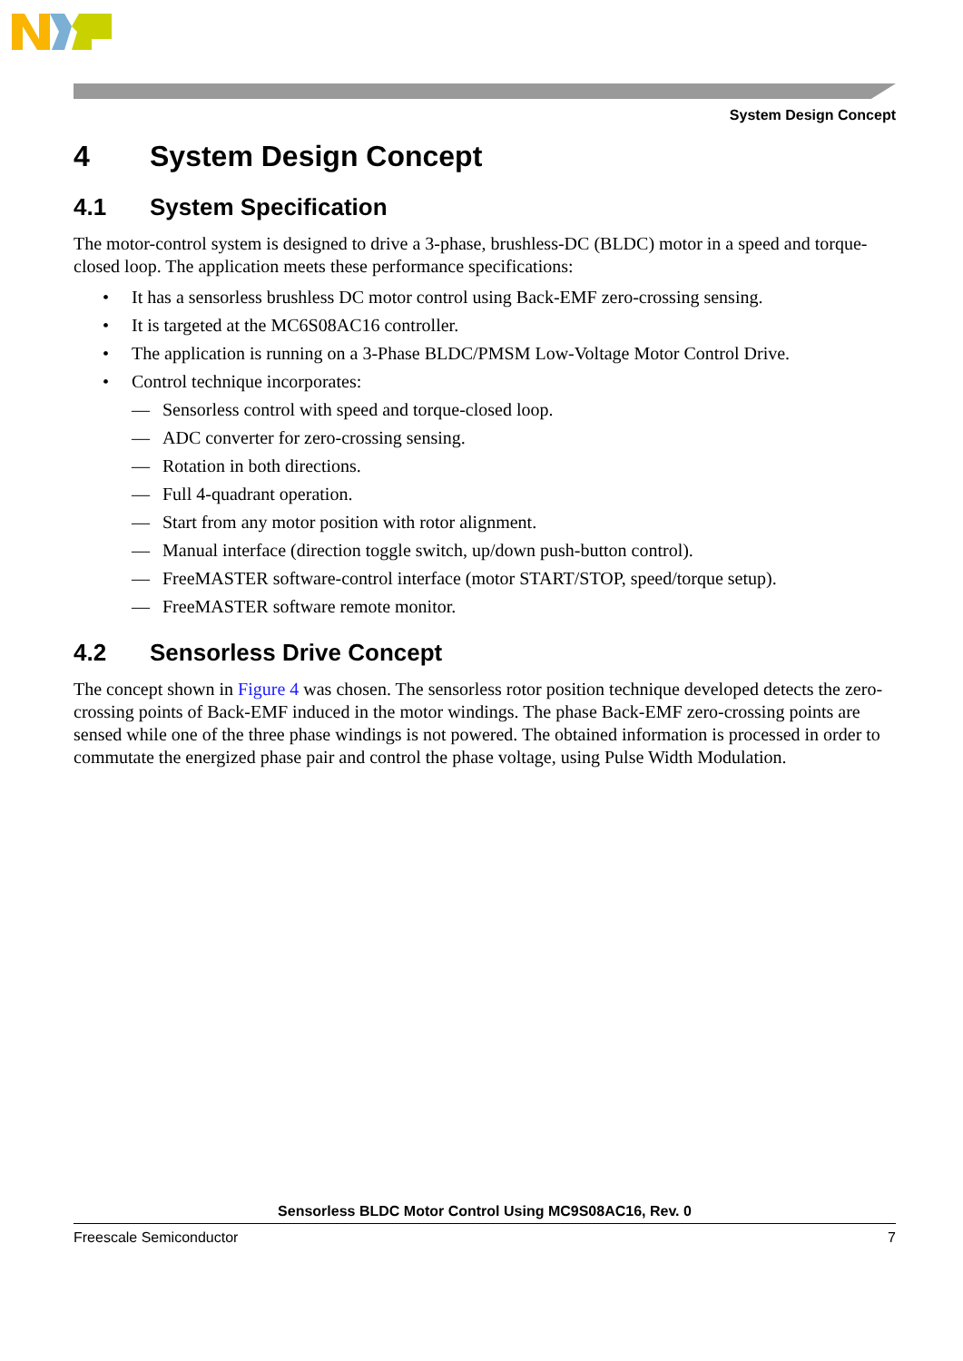System Design Concept
4 System Design Concept
4.1 System Specification
The motor-control system is designed to drive a 3-phase, brushless-DC (BLDC) motor in a speed and torque-closed loop. The application meets these performance specifications:
• It has a sensorless brushless DC motor control using Back-EMF zero-crossing sensing.
• It is targeted at the MC6S08AC16 controller.
• The application is running on a 3-Phase BLDC/PMSM Low-Voltage Motor Control Drive.
• Control technique incorporates:
— Sensorless control with speed and torque-closed loop.
— ADC converter for zero-crossing sensing.
— Rotation in both directions.
— Full 4-quadrant operation.
— Start from any motor position with rotor alignment.
— Manual interface (direction toggle switch, up/down push-button control).
— FreeMASTER software-control interface (motor START/STOP, speed/torque setup).
— FreeMASTER software remote monitor.
4.2 Sensorless Drive Concept
The concept shown in Figure 4 was chosen. The sensorless rotor position technique developed detects the zero-crossing points of Back-EMF induced in the motor windings. The phase Back-EMF zero-crossing points are sensed while one of the three phase windings is not powered. The obtained information is processed in order to commutate the energized phase pair and control the phase voltage, using Pulse Width Modulation.
Sensorless BLDC Motor Control Using MC9S08AC16, Rev. 0
Freescale Semiconductor 7